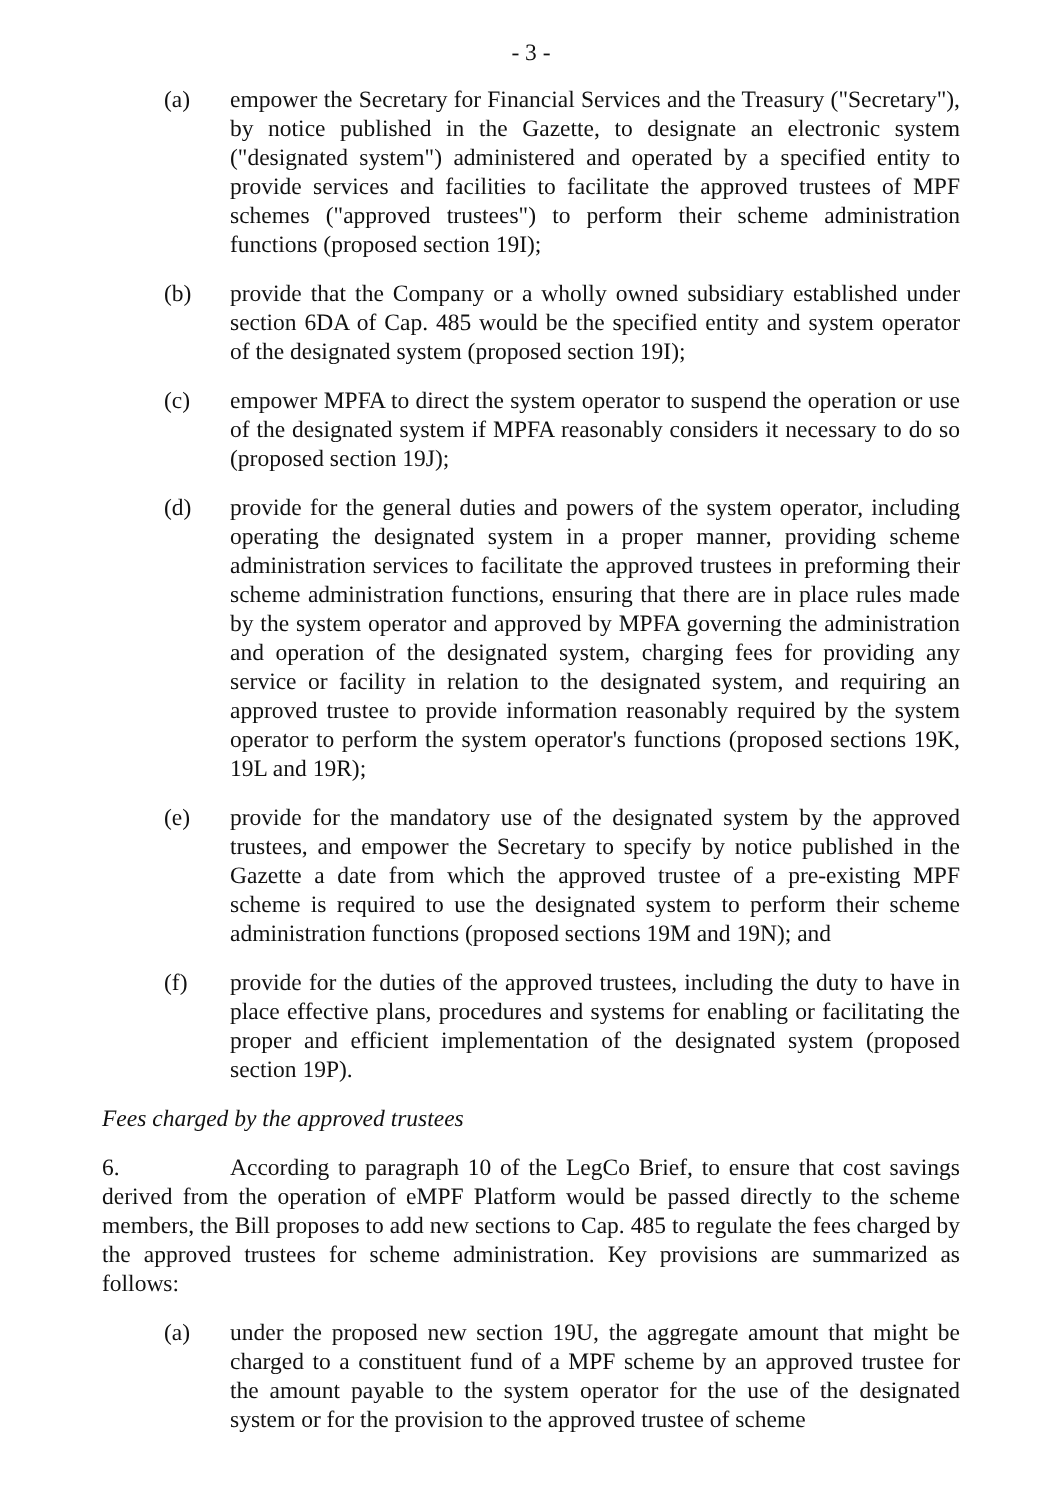- 3 -
(a) empower the Secretary for Financial Services and the Treasury ("Secretary"), by notice published in the Gazette, to designate an electronic system ("designated system") administered and operated by a specified entity to provide services and facilities to facilitate the approved trustees of MPF schemes ("approved trustees") to perform their scheme administration functions (proposed section 19I);
(b) provide that the Company or a wholly owned subsidiary established under section 6DA of Cap. 485 would be the specified entity and system operator of the designated system (proposed section 19I);
(c) empower MPFA to direct the system operator to suspend the operation or use of the designated system if MPFA reasonably considers it necessary to do so (proposed section 19J);
(d) provide for the general duties and powers of the system operator, including operating the designated system in a proper manner, providing scheme administration services to facilitate the approved trustees in preforming their scheme administration functions, ensuring that there are in place rules made by the system operator and approved by MPFA governing the administration and operation of the designated system, charging fees for providing any service or facility in relation to the designated system, and requiring an approved trustee to provide information reasonably required by the system operator to perform the system operator's functions (proposed sections 19K, 19L and 19R);
(e) provide for the mandatory use of the designated system by the approved trustees, and empower the Secretary to specify by notice published in the Gazette a date from which the approved trustee of a pre-existing MPF scheme is required to use the designated system to perform their scheme administration functions (proposed sections 19M and 19N); and
(f) provide for the duties of the approved trustees, including the duty to have in place effective plans, procedures and systems for enabling or facilitating the proper and efficient implementation of the designated system (proposed section 19P).
Fees charged by the approved trustees
6. According to paragraph 10 of the LegCo Brief, to ensure that cost savings derived from the operation of eMPF Platform would be passed directly to the scheme members, the Bill proposes to add new sections to Cap. 485 to regulate the fees charged by the approved trustees for scheme administration. Key provisions are summarized as follows:
(a) under the proposed new section 19U, the aggregate amount that might be charged to a constituent fund of a MPF scheme by an approved trustee for the amount payable to the system operator for the use of the designated system or for the provision to the approved trustee of scheme